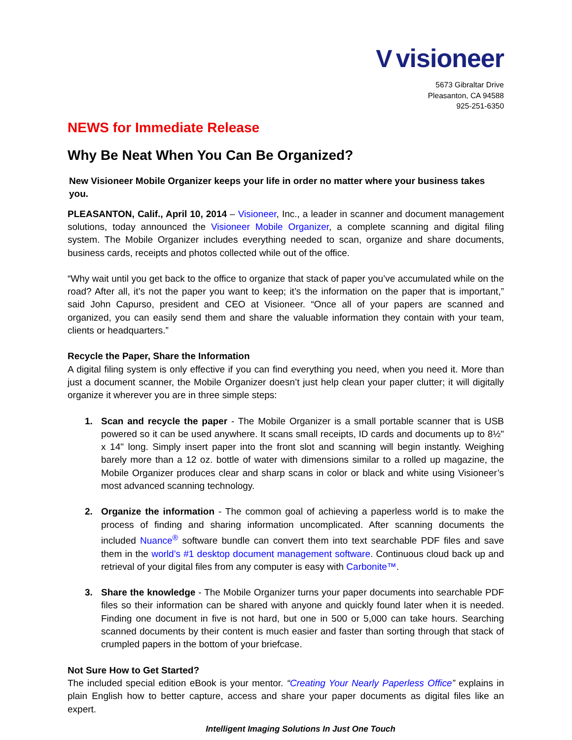Vvisioneer
5673 Gibraltar Drive
Pleasanton, CA 94588
925-251-6350
NEWS for Immediate Release
Why Be Neat When You Can Be Organized?
New Visioneer Mobile Organizer keeps your life in order no matter where your business takes you.
PLEASANTON, Calif., April 10, 2014 – Visioneer, Inc., a leader in scanner and document management solutions, today announced the Visioneer Mobile Organizer, a complete scanning and digital filing system. The Mobile Organizer includes everything needed to scan, organize and share documents, business cards, receipts and photos collected while out of the office.
“Why wait until you get back to the office to organize that stack of paper you’ve accumulated while on the road? After all, it’s not the paper you want to keep; it’s the information on the paper that is important,” said John Capurso, president and CEO at Visioneer. “Once all of your papers are scanned and organized, you can easily send them and share the valuable information they contain with your team, clients or headquarters.”
Recycle the Paper, Share the Information
A digital filing system is only effective if you can find everything you need, when you need it. More than just a document scanner, the Mobile Organizer doesn’t just help clean your paper clutter; it will digitally organize it wherever you are in three simple steps:
1. Scan and recycle the paper - The Mobile Organizer is a small portable scanner that is USB powered so it can be used anywhere. It scans small receipts, ID cards and documents up to 8½" x 14" long. Simply insert paper into the front slot and scanning will begin instantly. Weighing barely more than a 12 oz. bottle of water with dimensions similar to a rolled up magazine, the Mobile Organizer produces clear and sharp scans in color or black and white using Visioneer’s most advanced scanning technology.
2. Organize the information - The common goal of achieving a paperless world is to make the process of finding and sharing information uncomplicated. After scanning documents the included Nuance<sup>®</sup> software bundle can convert them into text searchable PDF files and save them in the world’s #1 desktop document management software. Continuous cloud back up and retrieval of your digital files from any computer is easy with Carbonite™.
3. Share the knowledge - The Mobile Organizer turns your paper documents into searchable PDF files so their information can be shared with anyone and quickly found later when it is needed. Finding one document in five is not hard, but one in 500 or 5,000 can take hours. Searching scanned documents by their content is much easier and faster than sorting through that stack of crumpled papers in the bottom of your briefcase.
Not Sure How to Get Started?
The included special edition eBook is your mentor. “Creating Your Nearly Paperless Office” explains in plain English how to better capture, access and share your paper documents as digital files like an expert.
Intelligent Imaging Solutions In Just One Touch